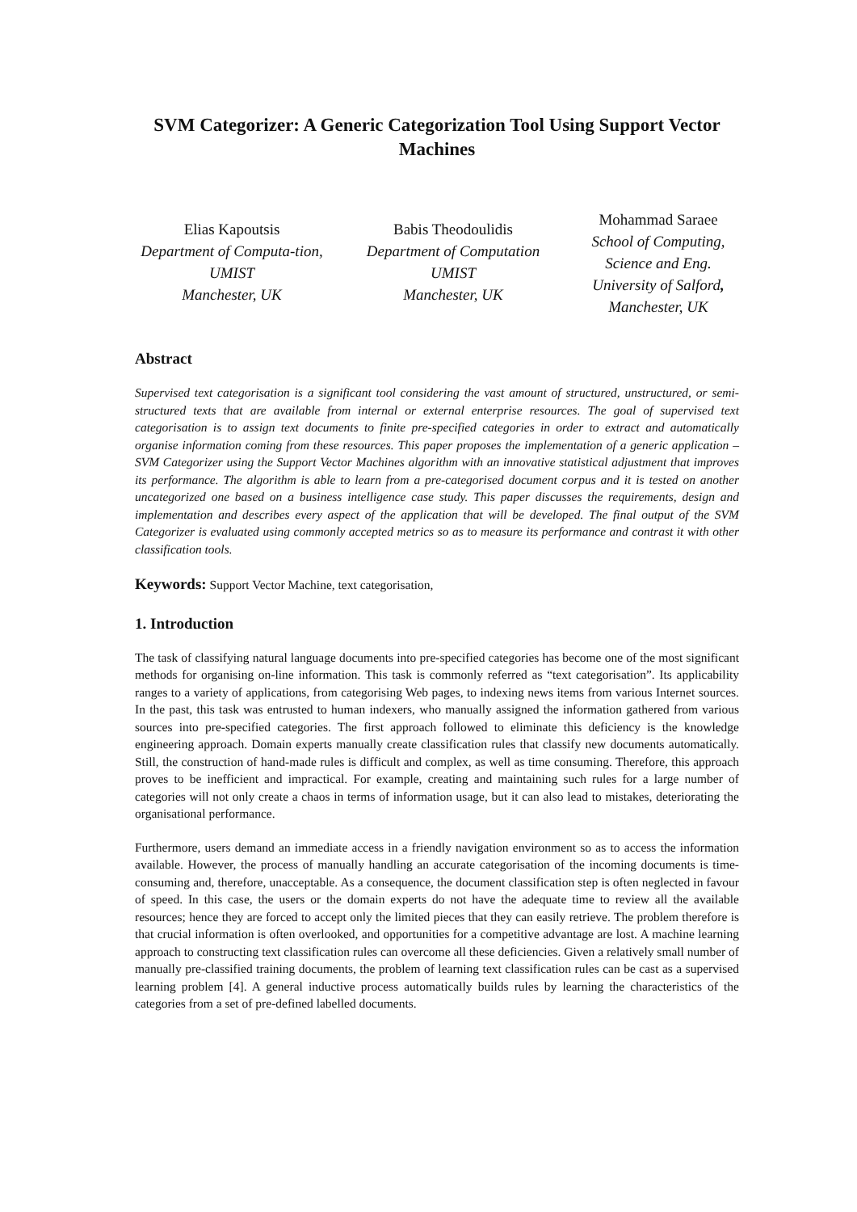SVM Categorizer: A Generic Categorization Tool Using Support Vector Machines
Elias Kapoutsis
Department of Computa-tion, UMIST
Manchester, UK
Babis Theodoulidis
Department of Computation
UMIST
Manchester, UK
Mohammad Saraee
School of Computing, Science and Eng.
University of Salford,
Manchester, UK
Abstract
Supervised text categorisation is a significant tool considering the vast amount of structured, unstructured, or semi-structured texts that are available from internal or external enterprise resources. The goal of supervised text categorisation is to assign text documents to finite pre-specified categories in order to extract and automatically organise information coming from these resources. This paper proposes the implementation of a generic application – SVM Categorizer using the Support Vector Machines algorithm with an innovative statistical adjustment that improves its performance. The algorithm is able to learn from a pre-categorised document corpus and it is tested on another uncategorized one based on a business intelligence case study. This paper discusses the requirements, design and implementation and describes every aspect of the application that will be developed. The final output of the SVM Categorizer is evaluated using commonly accepted metrics so as to measure its performance and contrast it with other classification tools.
Keywords: Support Vector Machine, text categorisation,
1. Introduction
The task of classifying natural language documents into pre-specified categories has become one of the most significant methods for organising on-line information. This task is commonly referred as “text categorisation”. Its applicability ranges to a variety of applications, from categorising Web pages, to indexing news items from various Internet sources. In the past, this task was entrusted to human indexers, who manually assigned the information gathered from various sources into pre-specified categories. The first approach followed to eliminate this deficiency is the knowledge engineering approach. Domain experts manually create classification rules that classify new documents automatically. Still, the construction of hand-made rules is difficult and complex, as well as time consuming. Therefore, this approach proves to be inefficient and impractical. For example, creating and maintaining such rules for a large number of categories will not only create a chaos in terms of information usage, but it can also lead to mistakes, deteriorating the organisational performance.
Furthermore, users demand an immediate access in a friendly navigation environment so as to access the information available. However, the process of manually handling an accurate categorisation of the incoming documents is time-consuming and, therefore, unacceptable. As a consequence, the document classification step is often neglected in favour of speed. In this case, the users or the domain experts do not have the adequate time to review all the available resources; hence they are forced to accept only the limited pieces that they can easily retrieve. The problem therefore is that crucial information is often overlooked, and opportunities for a competitive advantage are lost. A machine learning approach to constructing text classification rules can overcome all these deficiencies. Given a relatively small number of manually pre-classified training documents, the problem of learning text classification rules can be cast as a supervised learning problem [4]. A general inductive process automatically builds rules by learning the characteristics of the categories from a set of pre-defined labelled documents.